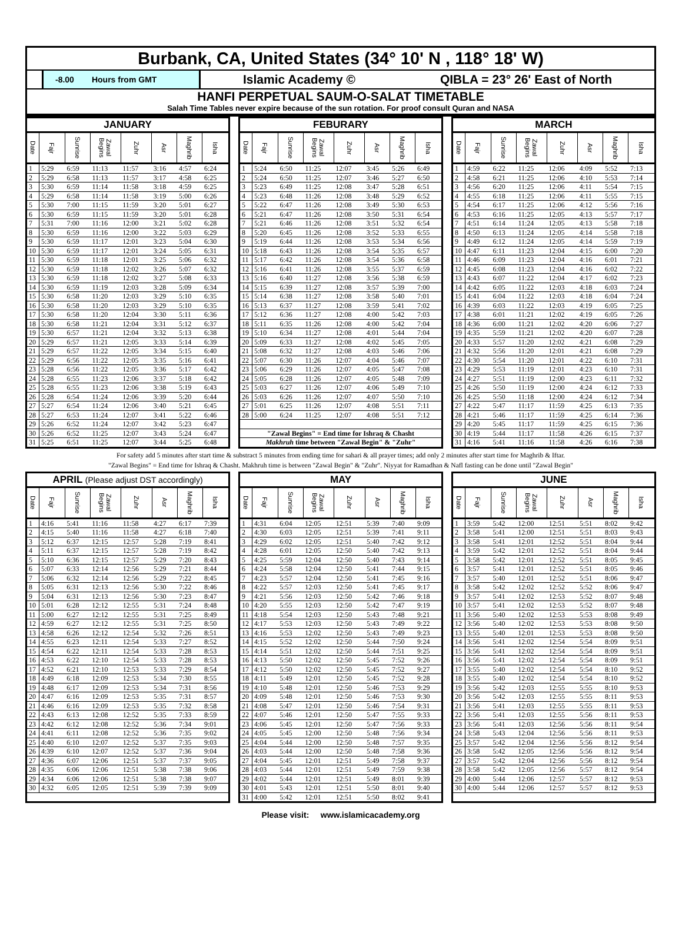Burbank, CA, United States (34° 10' N , 118° 18' W)
-8.00 Hours from GMT
Islamic Academy © QIBLA = 23° 26' East of North
HANFI PERPETUAL SAUM-O-SALAT TIMETABLE
Salah Time Tables never expire because of the sun rotation. For proof consult Quran and NASA
| JANUARY | | | | | | | |
| --- | --- | --- | --- | --- | --- | --- | --- |
| Date | Fajr | Sunrise | Zawal Begins | Zuhr | Asr | Maghrib | Isha |
| 1 | 5:29 | 6:59 | 11:13 | 11:57 | 3:16 | 4:57 | 6:24 |
| 2 | 5:29 | 6:58 | 11:13 | 11:57 | 3:17 | 4:58 | 6:25 |
| 3 | 5:30 | 6:59 | 11:14 | 11:58 | 3:18 | 4:59 | 6:25 |
| 4 | 5:29 | 6:58 | 11:14 | 11:58 | 3:19 | 5:00 | 6:26 |
| 5 | 5:30 | 7:00 | 11:15 | 11:59 | 3:20 | 5:01 | 6:27 |
| 6 | 5:30 | 6:59 | 11:15 | 11:59 | 3:20 | 5:01 | 6:28 |
| 7 | 5:31 | 7:00 | 11:16 | 12:00 | 3:21 | 5:02 | 6:28 |
| 8 | 5:30 | 6:59 | 11:16 | 12:00 | 3:22 | 5:03 | 6:29 |
| 9 | 5:30 | 6:59 | 11:17 | 12:01 | 3:23 | 5:04 | 6:30 |
| 10 | 5:30 | 6:59 | 11:17 | 12:01 | 3:24 | 5:05 | 6:31 |
| 11 | 5:30 | 6:59 | 11:18 | 12:01 | 3:25 | 5:06 | 6:32 |
| 12 | 5:30 | 6:59 | 11:18 | 12:02 | 3:26 | 5:07 | 6:32 |
| 13 | 5:30 | 6:59 | 11:18 | 12:02 | 3:27 | 5:08 | 6:33 |
| 14 | 5:30 | 6:59 | 11:19 | 12:03 | 3:28 | 5:09 | 6:34 |
| 15 | 5:30 | 6:58 | 11:20 | 12:03 | 3:29 | 5:10 | 6:35 |
| 16 | 5:30 | 6:58 | 11:20 | 12:03 | 3:29 | 5:10 | 6:35 |
| 17 | 5:30 | 6:58 | 11:20 | 12:04 | 3:30 | 5:11 | 6:36 |
| 18 | 5:30 | 6:58 | 11:21 | 12:04 | 3:31 | 5:12 | 6:37 |
| 19 | 5:30 | 6:57 | 11:21 | 12:04 | 3:32 | 5:13 | 6:38 |
| 20 | 5:29 | 6:57 | 11:21 | 12:05 | 3:33 | 5:14 | 6:39 |
| 21 | 5:29 | 6:57 | 11:22 | 12:05 | 3:34 | 5:15 | 6:40 |
| 22 | 5:29 | 6:56 | 11:22 | 12:05 | 3:35 | 5:16 | 6:41 |
| 23 | 5:28 | 6:56 | 11:22 | 12:05 | 3:36 | 5:17 | 6:42 |
| 24 | 5:28 | 6:55 | 11:23 | 12:06 | 3:37 | 5:18 | 6:42 |
| 25 | 5:28 | 6:55 | 11:23 | 12:06 | 3:38 | 5:19 | 6:43 |
| 26 | 5:28 | 6:54 | 11:24 | 12:06 | 3:39 | 5:20 | 6:44 |
| 27 | 5:27 | 6:54 | 11:24 | 12:06 | 3:40 | 5:21 | 6:45 |
| 28 | 5:27 | 6:53 | 11:24 | 12:07 | 3:41 | 5:22 | 6:46 |
| 29 | 5:26 | 6:52 | 11:24 | 12:07 | 3:42 | 5:23 | 6:47 |
| 30 | 5:26 | 6:52 | 11:25 | 12:07 | 3:43 | 5:24 | 6:47 |
| 31 | 5:25 | 6:51 | 11:25 | 12:07 | 3:44 | 5:25 | 6:48 |
| FEBURARY | | | | | | | |
| --- | --- | --- | --- | --- | --- | --- | --- |
| Date | Fajr | Sunrise | Zawal Begins | Zuhr | Asr | Maghrib | Isha |
| 1 | 5:24 | 6:50 | 11:25 | 12:07 | 3:45 | 5:26 | 6:49 |
| 2 | 5:24 | 6:50 | 11:25 | 12:07 | 3:46 | 5:27 | 6:50 |
| 3 | 5:23 | 6:49 | 11:25 | 12:08 | 3:47 | 5:28 | 6:51 |
| 4 | 5:23 | 6:48 | 11:26 | 12:08 | 3:48 | 5:29 | 6:52 |
| 5 | 5:22 | 6:47 | 11:26 | 12:08 | 3:49 | 5:30 | 6:53 |
| 6 | 5:21 | 6:47 | 11:26 | 12:08 | 3:50 | 5:31 | 6:54 |
| 7 | 5:21 | 6:46 | 11:26 | 12:08 | 3:51 | 5:32 | 6:54 |
| 8 | 5:20 | 6:45 | 11:26 | 12:08 | 3:52 | 5:33 | 6:55 |
| 9 | 5:19 | 6:44 | 11:26 | 12:08 | 3:53 | 5:34 | 6:56 |
| 10 | 5:18 | 6:43 | 11:26 | 12:08 | 3:54 | 5:35 | 6:57 |
| 11 | 5:17 | 6:42 | 11:26 | 12:08 | 3:54 | 5:36 | 6:58 |
| 12 | 5:16 | 6:41 | 11:26 | 12:08 | 3:55 | 5:37 | 6:59 |
| 13 | 5:16 | 6:40 | 11:27 | 12:08 | 3:56 | 5:38 | 6:59 |
| 14 | 5:15 | 6:39 | 11:27 | 12:08 | 3:57 | 5:39 | 7:00 |
| 15 | 5:14 | 6:38 | 11:27 | 12:08 | 3:58 | 5:40 | 7:01 |
| 16 | 5:13 | 6:37 | 11:27 | 12:08 | 3:59 | 5:41 | 7:02 |
| 17 | 5:12 | 6:36 | 11:27 | 12:08 | 4:00 | 5:42 | 7:03 |
| 18 | 5:11 | 6:35 | 11:26 | 12:08 | 4:00 | 5:42 | 7:04 |
| 19 | 5:10 | 6:34 | 11:27 | 12:08 | 4:01 | 5:44 | 7:04 |
| 20 | 5:09 | 6:33 | 11:27 | 12:08 | 4:02 | 5:45 | 7:05 |
| 21 | 5:08 | 6:32 | 11:27 | 12:08 | 4:03 | 5:46 | 7:06 |
| 22 | 5:07 | 6:30 | 11:26 | 12:07 | 4:04 | 5:46 | 7:07 |
| 23 | 5:06 | 6:29 | 11:26 | 12:07 | 4:05 | 5:47 | 7:08 |
| 24 | 5:05 | 6:28 | 11:26 | 12:07 | 4:05 | 5:48 | 7:09 |
| 25 | 5:03 | 6:27 | 11:26 | 12:07 | 4:06 | 5:49 | 7:10 |
| 26 | 5:03 | 6:26 | 11:26 | 12:07 | 4:07 | 5:50 | 7:10 |
| 27 | 5:01 | 6:25 | 11:26 | 12:07 | 4:08 | 5:51 | 7:11 |
| 28 | 5:00 | 6:24 | 11:25 | 12:07 | 4:08 | 5:51 | 7:12 |
| "Zawal Begins" = End time for Ishraq & Chasht | | | | | | | |
| Makhruh time between "Zawal Begin" & "Zuhr" | | | | | | | |
| MARCH | | | | | | | |
| --- | --- | --- | --- | --- | --- | --- | --- |
| Date | Fajr | Sunrise | Zawal Begins | Zuhr | Asr | Maghrib | Isha |
| 1 | 4:59 | 6:22 | 11:25 | 12:06 | 4:09 | 5:52 | 7:13 |
| 2 | 4:58 | 6:21 | 11:25 | 12:06 | 4:10 | 5:53 | 7:14 |
| 3 | 4:56 | 6:20 | 11:25 | 12:06 | 4:11 | 5:54 | 7:15 |
| 4 | 4:55 | 6:18 | 11:25 | 12:06 | 4:11 | 5:55 | 7:15 |
| 5 | 4:54 | 6:17 | 11:25 | 12:06 | 4:12 | 5:56 | 7:16 |
| 6 | 4:53 | 6:16 | 11:25 | 12:05 | 4:13 | 5:57 | 7:17 |
| 7 | 4:51 | 6:14 | 11:24 | 12:05 | 4:13 | 5:58 | 7:18 |
| 8 | 4:50 | 6:13 | 11:24 | 12:05 | 4:14 | 5:58 | 7:18 |
| 9 | 4:49 | 6:12 | 11:24 | 12:05 | 4:14 | 5:59 | 7:19 |
| 10 | 4:47 | 6:11 | 11:23 | 12:04 | 4:15 | 6:00 | 7:20 |
| 11 | 4:46 | 6:09 | 11:23 | 12:04 | 4:16 | 6:01 | 7:21 |
| 12 | 4:45 | 6:08 | 11:23 | 12:04 | 4:16 | 6:02 | 7:22 |
| 13 | 4:43 | 6:07 | 11:22 | 12:04 | 4:17 | 6:02 | 7:23 |
| 14 | 4:42 | 6:05 | 11:22 | 12:03 | 4:18 | 6:03 | 7:24 |
| 15 | 4:41 | 6:04 | 11:22 | 12:03 | 4:18 | 6:04 | 7:24 |
| 16 | 4:39 | 6:03 | 11:22 | 12:03 | 4:19 | 6:05 | 7:25 |
| 17 | 4:38 | 6:01 | 11:21 | 12:02 | 4:19 | 6:05 | 7:26 |
| 18 | 4:36 | 6:00 | 11:21 | 12:02 | 4:20 | 6:06 | 7:27 |
| 19 | 4:35 | 5:59 | 11:21 | 12:02 | 4:20 | 6:07 | 7:28 |
| 20 | 4:33 | 5:57 | 11:20 | 12:02 | 4:21 | 6:08 | 7:29 |
| 21 | 4:32 | 5:56 | 11:20 | 12:01 | 4:21 | 6:08 | 7:29 |
| 22 | 4:30 | 5:54 | 11:20 | 12:01 | 4:22 | 6:10 | 7:31 |
| 23 | 4:29 | 5:53 | 11:19 | 12:01 | 4:23 | 6:10 | 7:31 |
| 24 | 4:27 | 5:51 | 11:19 | 12:00 | 4:23 | 6:11 | 7:32 |
| 25 | 4:26 | 5:50 | 11:19 | 12:00 | 4:24 | 6:12 | 7:33 |
| 26 | 4:25 | 5:50 | 11:18 | 12:00 | 4:24 | 6:12 | 7:34 |
| 27 | 4:22 | 5:47 | 11:17 | 11:59 | 4:25 | 6:13 | 7:35 |
| 28 | 4:21 | 5:46 | 11:17 | 11:59 | 4:25 | 6:14 | 7:36 |
| 29 | 4:20 | 5:45 | 11:17 | 11:59 | 4:25 | 6:15 | 7:36 |
| 30 | 4:19 | 5:44 | 11:17 | 11:58 | 4:26 | 6:15 | 7:37 |
| 31 | 4:16 | 5:41 | 11:16 | 11:58 | 4:26 | 6:16 | 7:38 |
For safety add 5 minutes after start time & substract 5 minutes from ending time for sahari & all prayer times; add only 2 minutes after start time for Maghrib & Iftar.
"Zawal Begins" = End time for Ishraq & Chasht. Makhruh time is between "Zawal Begin" & "Zuhr". Niyyat for Ramadhan & Nafl fasting can be done until "Zawal Begin"
| APRIL (Please adjust DST accordingly) | | | | | | | |
| --- | --- | --- | --- | --- | --- | --- | --- |
| Date | Fajr | Sunrise | Zawal Begins | Zuhr | Asr | Maghrib | Isha |
| 1 | 4:16 | 5:41 | 11:16 | 11:58 | 4:27 | 6:17 | 7:39 |
| 2 | 4:15 | 5:40 | 11:16 | 11:58 | 4:27 | 6:18 | 7:40 |
| 3 | 5:12 | 6:37 | 12:15 | 12:57 | 5:28 | 7:19 | 8:41 |
| 4 | 5:11 | 6:37 | 12:15 | 12:57 | 5:28 | 7:19 | 8:42 |
| 5 | 5:10 | 6:36 | 12:15 | 12:57 | 5:29 | 7:20 | 8:43 |
| 6 | 5:07 | 6:33 | 12:14 | 12:56 | 5:29 | 7:21 | 8:44 |
| 7 | 5:06 | 6:32 | 12:14 | 12:56 | 5:29 | 7:22 | 8:45 |
| 8 | 5:05 | 6:31 | 12:13 | 12:56 | 5:30 | 7:22 | 8:46 |
| 9 | 5:04 | 6:31 | 12:13 | 12:56 | 5:30 | 7:23 | 8:47 |
| 10 | 5:01 | 6:28 | 12:12 | 12:55 | 5:31 | 7:24 | 8:48 |
| 11 | 5:00 | 6:27 | 12:12 | 12:55 | 5:31 | 7:25 | 8:49 |
| 12 | 4:59 | 6:27 | 12:12 | 12:55 | 5:31 | 7:25 | 8:50 |
| 13 | 4:58 | 6:26 | 12:12 | 12:54 | 5:32 | 7:26 | 8:51 |
| 14 | 4:55 | 6:23 | 12:11 | 12:54 | 5:33 | 7:27 | 8:52 |
| 15 | 4:54 | 6:22 | 12:11 | 12:54 | 5:33 | 7:28 | 8:53 |
| 16 | 4:53 | 6:22 | 12:10 | 12:54 | 5:33 | 7:28 | 8:53 |
| 17 | 4:52 | 6:21 | 12:10 | 12:53 | 5:33 | 7:29 | 8:54 |
| 18 | 4:49 | 6:18 | 12:09 | 12:53 | 5:34 | 7:30 | 8:55 |
| 19 | 4:48 | 6:17 | 12:09 | 12:53 | 5:34 | 7:31 | 8:56 |
| 20 | 4:47 | 6:16 | 12:09 | 12:53 | 5:35 | 7:31 | 8:57 |
| 21 | 4:46 | 6:16 | 12:09 | 12:53 | 5:35 | 7:32 | 8:58 |
| 22 | 4:43 | 6:13 | 12:08 | 12:52 | 5:35 | 7:33 | 8:59 |
| 23 | 4:42 | 6:12 | 12:08 | 12:52 | 5:36 | 7:34 | 9:01 |
| 24 | 4:41 | 6:11 | 12:08 | 12:52 | 5:36 | 7:35 | 9:02 |
| 25 | 4:40 | 6:10 | 12:07 | 12:52 | 5:37 | 7:35 | 9:03 |
| 26 | 4:39 | 6:10 | 12:07 | 12:52 | 5:37 | 7:36 | 9:04 |
| 27 | 4:36 | 6:07 | 12:06 | 12:51 | 5:37 | 7:37 | 9:05 |
| 28 | 4:35 | 6:06 | 12:06 | 12:51 | 5:38 | 7:38 | 9:06 |
| 29 | 4:34 | 6:06 | 12:06 | 12:51 | 5:38 | 7:38 | 9:07 |
| 30 | 4:32 | 6:05 | 12:05 | 12:51 | 5:39 | 7:39 | 9:09 |
| MAY | | | | | | | |
| --- | --- | --- | --- | --- | --- | --- | --- |
| Date | Fajr | Sunrise | Zawal Begins | Zuhr | Asr | Maghrib | Isha |
| 1 | 4:31 | 6:04 | 12:05 | 12:51 | 5:39 | 7:40 | 9:09 |
| 2 | 4:30 | 6:03 | 12:05 | 12:51 | 5:39 | 7:41 | 9:11 |
| 3 | 4:29 | 6:02 | 12:05 | 12:51 | 5:40 | 7:42 | 9:12 |
| 4 | 4:28 | 6:01 | 12:05 | 12:50 | 5:40 | 7:42 | 9:13 |
| 5 | 4:25 | 5:59 | 12:04 | 12:50 | 5:40 | 7:43 | 9:14 |
| 6 | 4:24 | 5:58 | 12:04 | 12:50 | 5:41 | 7:44 | 9:15 |
| 7 | 4:23 | 5:57 | 12:04 | 12:50 | 5:41 | 7:45 | 9:16 |
| 8 | 4:22 | 5:57 | 12:03 | 12:50 | 5:41 | 7:45 | 9:17 |
| 9 | 4:21 | 5:56 | 12:03 | 12:50 | 5:42 | 7:46 | 9:18 |
| 10 | 4:20 | 5:55 | 12:03 | 12:50 | 5:42 | 7:47 | 9:19 |
| 11 | 4:18 | 5:54 | 12:03 | 12:50 | 5:43 | 7:48 | 9:21 |
| 12 | 4:17 | 5:53 | 12:03 | 12:50 | 5:43 | 7:49 | 9:22 |
| 13 | 4:16 | 5:53 | 12:02 | 12:50 | 5:43 | 7:49 | 9:23 |
| 14 | 4:15 | 5:52 | 12:02 | 12:50 | 5:44 | 7:50 | 9:24 |
| 15 | 4:14 | 5:51 | 12:02 | 12:50 | 5:44 | 7:51 | 9:25 |
| 16 | 4:13 | 5:50 | 12:02 | 12:50 | 5:45 | 7:52 | 9:26 |
| 17 | 4:12 | 5:50 | 12:02 | 12:50 | 5:45 | 7:52 | 9:27 |
| 18 | 4:11 | 5:49 | 12:01 | 12:50 | 5:45 | 7:52 | 9:28 |
| 19 | 4:10 | 5:48 | 12:01 | 12:50 | 5:46 | 7:53 | 9:29 |
| 20 | 4:09 | 5:48 | 12:01 | 12:50 | 5:46 | 7:53 | 9:30 |
| 21 | 4:08 | 5:47 | 12:01 | 12:50 | 5:46 | 7:54 | 9:31 |
| 22 | 4:07 | 5:46 | 12:01 | 12:50 | 5:47 | 7:55 | 9:33 |
| 23 | 4:06 | 5:45 | 12:01 | 12:50 | 5:47 | 7:56 | 9:33 |
| 24 | 4:05 | 5:45 | 12:00 | 12:50 | 5:48 | 7:56 | 9:34 |
| 25 | 4:04 | 5:44 | 12:00 | 12:50 | 5:48 | 7:57 | 9:35 |
| 26 | 4:03 | 5:44 | 12:00 | 12:50 | 5:48 | 7:58 | 9:36 |
| 27 | 4:04 | 5:45 | 12:01 | 12:51 | 5:49 | 7:58 | 9:37 |
| 28 | 4:03 | 5:44 | 12:01 | 12:51 | 5:49 | 7:59 | 9:38 |
| 29 | 4:02 | 5:44 | 12:01 | 12:51 | 5:49 | 8:01 | 9:39 |
| 30 | 4:01 | 5:43 | 12:01 | 12:51 | 5:50 | 8:01 | 9:40 |
| 31 | 4:00 | 5:42 | 12:01 | 12:51 | 5:50 | 8:02 | 9:41 |
| JUNE | | | | | | | |
| --- | --- | --- | --- | --- | --- | --- | --- |
| Date | Fajr | Sunrise | Zawal Begins | Zuhr | Asr | Maghrib | Isha |
| 1 | 3:59 | 5:42 | 12:00 | 12:51 | 5:51 | 8:02 | 9:42 |
| 2 | 3:58 | 5:41 | 12:00 | 12:51 | 5:51 | 8:03 | 9:43 |
| 3 | 3:58 | 5:41 | 12:01 | 12:52 | 5:51 | 8:04 | 9:44 |
| 4 | 3:59 | 5:42 | 12:01 | 12:52 | 5:51 | 8:04 | 9:44 |
| 5 | 3:58 | 5:42 | 12:01 | 12:52 | 5:51 | 8:05 | 9:45 |
| 6 | 3:57 | 5:41 | 12:01 | 12:52 | 5:51 | 8:05 | 9:46 |
| 7 | 3:57 | 5:40 | 12:01 | 12:52 | 5:51 | 8:06 | 9:47 |
| 8 | 3:58 | 5:42 | 12:02 | 12:52 | 5:52 | 8:06 | 9:47 |
| 9 | 3:57 | 5:41 | 12:02 | 12:53 | 5:52 | 8:07 | 9:48 |
| 10 | 3:57 | 5:41 | 12:02 | 12:53 | 5:52 | 8:07 | 9:48 |
| 11 | 3:56 | 5:40 | 12:02 | 12:53 | 5:53 | 8:08 | 9:49 |
| 12 | 3:56 | 5:40 | 12:02 | 12:53 | 5:53 | 8:08 | 9:50 |
| 13 | 3:55 | 5:40 | 12:01 | 12:53 | 5:53 | 8:08 | 9:50 |
| 14 | 3:56 | 5:41 | 12:02 | 12:54 | 5:54 | 8:09 | 9:51 |
| 15 | 3:56 | 5:41 | 12:02 | 12:54 | 5:54 | 8:09 | 9:51 |
| 16 | 3:56 | 5:41 | 12:02 | 12:54 | 5:54 | 8:09 | 9:51 |
| 17 | 3:55 | 5:40 | 12:02 | 12:54 | 5:54 | 8:10 | 9:52 |
| 18 | 3:55 | 5:40 | 12:02 | 12:54 | 5:54 | 8:10 | 9:52 |
| 19 | 3:56 | 5:42 | 12:03 | 12:55 | 5:55 | 8:10 | 9:53 |
| 20 | 3:56 | 5:42 | 12:03 | 12:55 | 5:55 | 8:11 | 9:53 |
| 21 | 3:56 | 5:41 | 12:03 | 12:55 | 5:55 | 8:11 | 9:53 |
| 22 | 3:56 | 5:41 | 12:03 | 12:55 | 5:56 | 8:11 | 9:53 |
| 23 | 3:56 | 5:41 | 12:03 | 12:56 | 5:56 | 8:11 | 9:54 |
| 24 | 3:58 | 5:43 | 12:04 | 12:56 | 5:56 | 8:11 | 9:53 |
| 25 | 3:57 | 5:42 | 12:04 | 12:56 | 5:56 | 8:12 | 9:54 |
| 26 | 3:58 | 5:42 | 12:05 | 12:56 | 5:56 | 8:12 | 9:54 |
| 27 | 3:57 | 5:42 | 12:04 | 12:56 | 5:56 | 8:12 | 9:54 |
| 28 | 3:58 | 5:42 | 12:05 | 12:56 | 5:57 | 8:12 | 9:54 |
| 29 | 4:00 | 5:44 | 12:06 | 12:57 | 5:57 | 8:12 | 9:53 |
| 30 | 4:00 | 5:44 | 12:06 | 12:57 | 5:57 | 8:12 | 9:53 |
Please visit: www.islamicacademy.org